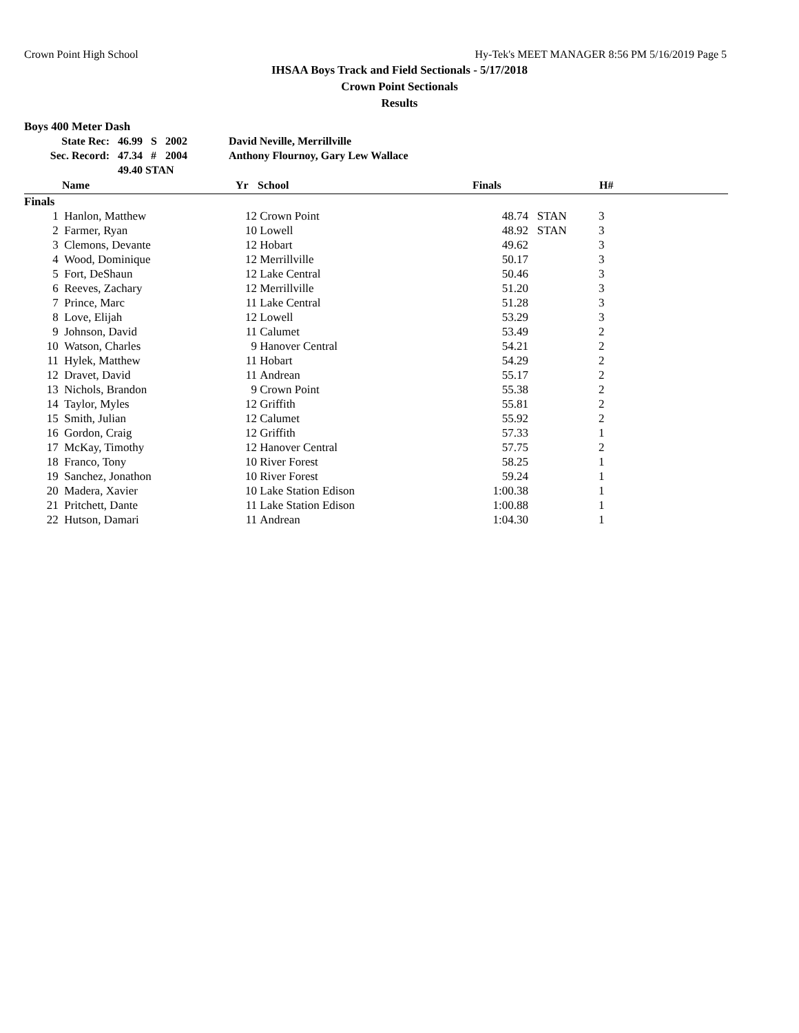Crown Point High School Hy-Tek's MEET MANAGER 8:56 PM 5/16/2019 Page 5
IHSAA Boys Track and Field Sectionals - 5/17/2018
Crown Point Sectionals
Results
Boys 400 Meter Dash
| State Rec: | 46.99 | S | 2002 | David Neville, Merrillville |
| Sec. Record: | 47.34 | # | 2004 | Anthony Flournoy, Gary Lew Wallace |
| | 49.40 STAN | | | |
| | Name | Yr | School | Finals | | H# | |
| --- | --- | --- | --- | --- | --- | --- | --- |
| Finals | | | | | | | |
| 1 | Hanlon, Matthew | 12 | Crown Point | 48.74 | STAN | 3 | |
| 2 | Farmer, Ryan | 10 | Lowell | 48.92 | STAN | 3 | |
| 3 | Clemons, Devante | 12 | Hobart | 49.62 | | 3 | |
| 4 | Wood, Dominique | 12 | Merrillville | 50.17 | | 3 | |
| 5 | Fort, DeShaun | 12 | Lake Central | 50.46 | | 3 | |
| 6 | Reeves, Zachary | 12 | Merrillville | 51.20 | | 3 | |
| 7 | Prince, Marc | 11 | Lake Central | 51.28 | | 3 | |
| 8 | Love, Elijah | 12 | Lowell | 53.29 | | 3 | |
| 9 | Johnson, David | 11 | Calumet | 53.49 | | 2 | |
| 10 | Watson, Charles | 9 | Hanover Central | 54.21 | | 2 | |
| 11 | Hylek, Matthew | 11 | Hobart | 54.29 | | 2 | |
| 12 | Dravet, David | 11 | Andrean | 55.17 | | 2 | |
| 13 | Nichols, Brandon | 9 | Crown Point | 55.38 | | 2 | |
| 14 | Taylor, Myles | 12 | Griffith | 55.81 | | 2 | |
| 15 | Smith, Julian | 12 | Calumet | 55.92 | | 2 | |
| 16 | Gordon, Craig | 12 | Griffith | 57.33 | | 1 | |
| 17 | McKay, Timothy | 12 | Hanover Central | 57.75 | | 2 | |
| 18 | Franco, Tony | 10 | River Forest | 58.25 | | 1 | |
| 19 | Sanchez, Jonathon | 10 | River Forest | 59.24 | | 1 | |
| 20 | Madera, Xavier | 10 | Lake Station Edison | 1:00.38 | | 1 | |
| 21 | Pritchett, Dante | 11 | Lake Station Edison | 1:00.88 | | 1 | |
| 22 | Hutson, Damari | 11 | Andrean | 1:04.30 | | 1 | |